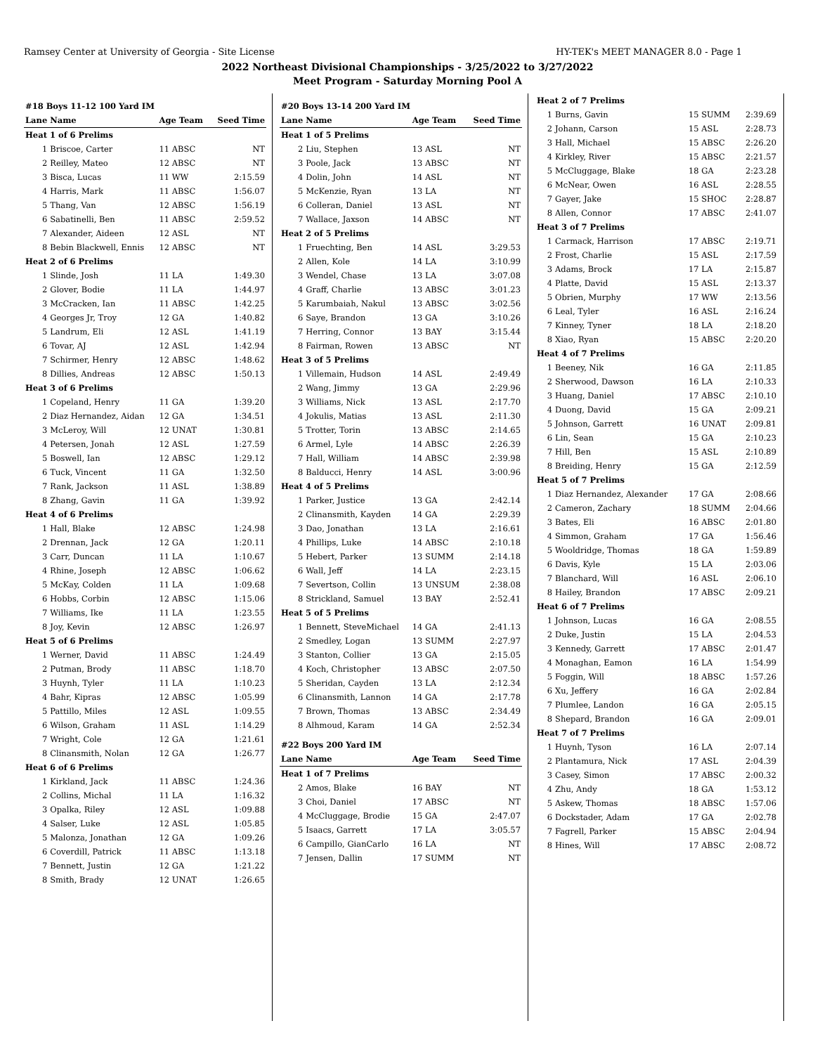Ramsey Center at University of Georgia - Site License HY-TEK's MEET MANAGER 8.0 - Page 1
2022 Northeast Divisional Championships - 3/25/2022 to 3/27/2022
Meet Program - Saturday Morning Pool A
| #18 Boys 11-12 100 Yard IM | | | |
| Lane | Name | Age Team | Seed Time |
| Heat 1 of 6 Prelims | | | |
| 1 | Briscoe, Carter | 11 ABSC | NT |
| 2 | Reilley, Mateo | 12 ABSC | NT |
| 3 | Bisca, Lucas | 11 WW | 2:15.59 |
| 4 | Harris, Mark | 11 ABSC | 1:56.07 |
| 5 | Thang, Van | 12 ABSC | 1:56.19 |
| 6 | Sabatinelli, Ben | 11 ABSC | 2:59.52 |
| 7 | Alexander, Aideen | 12 ASL | NT |
| 8 | Bebin Blackwell, Ennis | 12 ABSC | NT |
| Heat 2 of 6 Prelims | | | |
| 1 | Slinde, Josh | 11 LA | 1:49.30 |
| 2 | Glover, Bodie | 11 LA | 1:44.97 |
| 3 | McCracken, Ian | 11 ABSC | 1:42.25 |
| 4 | Georges Jr, Troy | 12 GA | 1:40.82 |
| 5 | Landrum, Eli | 12 ASL | 1:41.19 |
| 6 | Tovar, AJ | 12 ASL | 1:42.94 |
| 7 | Schirmer, Henry | 12 ABSC | 1:48.62 |
| 8 | Dillies, Andreas | 12 ABSC | 1:50.13 |
| Heat 3 of 6 Prelims | | | |
| 1 | Copeland, Henry | 11 GA | 1:39.20 |
| 2 | Diaz Hernandez, Aidan | 12 GA | 1:34.51 |
| 3 | McLeroy, Will | 12 UNAT | 1:30.81 |
| 4 | Petersen, Jonah | 12 ASL | 1:27.59 |
| 5 | Boswell, Ian | 12 ABSC | 1:29.12 |
| 6 | Tuck, Vincent | 11 GA | 1:32.50 |
| 7 | Rank, Jackson | 11 ASL | 1:38.89 |
| 8 | Zhang, Gavin | 11 GA | 1:39.92 |
| Heat 4 of 6 Prelims | | | |
| 1 | Hall, Blake | 12 ABSC | 1:24.98 |
| 2 | Drennan, Jack | 12 GA | 1:20.11 |
| 3 | Carr, Duncan | 11 LA | 1:10.67 |
| 4 | Rhine, Joseph | 12 ABSC | 1:06.62 |
| 5 | McKay, Colden | 11 LA | 1:09.68 |
| 6 | Hobbs, Corbin | 12 ABSC | 1:15.06 |
| 7 | Williams, Ike | 11 LA | 1:23.55 |
| 8 | Joy, Kevin | 12 ABSC | 1:26.97 |
| Heat 5 of 6 Prelims | | | |
| 1 | Werner, David | 11 ABSC | 1:24.49 |
| 2 | Putman, Brody | 11 ABSC | 1:18.70 |
| 3 | Huynh, Tyler | 11 LA | 1:10.23 |
| 4 | Bahr, Kipras | 12 ABSC | 1:05.99 |
| 5 | Pattillo, Miles | 12 ASL | 1:09.55 |
| 6 | Wilson, Graham | 11 ASL | 1:14.29 |
| 7 | Wright, Cole | 12 GA | 1:21.61 |
| 8 | Clinansmith, Nolan | 12 GA | 1:26.77 |
| Heat 6 of 6 Prelims | | | |
| 1 | Kirkland, Jack | 11 ABSC | 1:24.36 |
| 2 | Collins, Michal | 11 LA | 1:16.32 |
| 3 | Opalka, Riley | 12 ASL | 1:09.88 |
| 4 | Salser, Luke | 12 ASL | 1:05.85 |
| 5 | Malonza, Jonathan | 12 GA | 1:09.26 |
| 6 | Coverdill, Patrick | 11 ABSC | 1:13.18 |
| 7 | Bennett, Justin | 12 GA | 1:21.22 |
| 8 | Smith, Brady | 12 UNAT | 1:26.65 |
| #20 Boys 13-14 200 Yard IM | | | |
| Lane | Name | Age Team | Seed Time |
| Heat 1 of 5 Prelims | | | |
| 2 | Liu, Stephen | 13 ASL | NT |
| 3 | Poole, Jack | 13 ABSC | NT |
| 4 | Dolin, John | 14 ASL | NT |
| 5 | McKenzie, Ryan | 13 LA | NT |
| 6 | Colleran, Daniel | 13 ASL | NT |
| 7 | Wallace, Jaxson | 14 ABSC | NT |
| Heat 2 of 5 Prelims | | | |
| 1 | Fruechting, Ben | 14 ASL | 3:29.53 |
| 2 | Allen, Kole | 14 LA | 3:10.99 |
| 3 | Wendel, Chase | 13 LA | 3:07.08 |
| 4 | Graff, Charlie | 13 ABSC | 3:01.23 |
| 5 | Karumbaiah, Nakul | 13 ABSC | 3:02.56 |
| 6 | Saye, Brandon | 13 GA | 3:10.26 |
| 7 | Herring, Connor | 13 BAY | 3:15.44 |
| 8 | Fairman, Rowen | 13 ABSC | NT |
| Heat 3 of 5 Prelims | | | |
| 1 | Villemain, Hudson | 14 ASL | 2:49.49 |
| 2 | Wang, Jimmy | 13 GA | 2:29.96 |
| 3 | Williams, Nick | 13 ASL | 2:17.70 |
| 4 | Jokulis, Matias | 13 ASL | 2:11.30 |
| 5 | Trotter, Torin | 13 ABSC | 2:14.65 |
| 6 | Armel, Lyle | 14 ABSC | 2:26.39 |
| 7 | Hall, William | 14 ABSC | 2:39.98 |
| 8 | Balducci, Henry | 14 ASL | 3:00.96 |
| Heat 4 of 5 Prelims | | | |
| 1 | Parker, Justice | 13 GA | 2:42.14 |
| 2 | Clinansmith, Kayden | 14 GA | 2:29.39 |
| 3 | Dao, Jonathan | 13 LA | 2:16.61 |
| 4 | Phillips, Luke | 14 ABSC | 2:10.18 |
| 5 | Hebert, Parker | 13 SUMM | 2:14.18 |
| 6 | Wall, Jeff | 14 LA | 2:23.15 |
| 7 | Severtson, Collin | 13 UNSUM | 2:38.08 |
| 8 | Strickland, Samuel | 13 BAY | 2:52.41 |
| Heat 5 of 5 Prelims | | | |
| 1 | Bennett, SteveMichael | 14 GA | 2:41.13 |
| 2 | Smedley, Logan | 13 SUMM | 2:27.97 |
| 3 | Stanton, Collier | 13 GA | 2:15.05 |
| 4 | Koch, Christopher | 13 ABSC | 2:07.50 |
| 5 | Sheridan, Cayden | 13 LA | 2:12.34 |
| 6 | Clinansmith, Lannon | 14 GA | 2:17.78 |
| 7 | Brown, Thomas | 13 ABSC | 2:34.49 |
| 8 | Alhmoud, Karam | 14 GA | 2:52.34 |
| #22 Boys 200 Yard IM | | | |
| Lane | Name | Age Team | Seed Time |
| Heat 1 of 7 Prelims | | | |
| 2 | Amos, Blake | 16 BAY | NT |
| 3 | Choi, Daniel | 17 ABSC | NT |
| 4 | McCluggage, Brodie | 15 GA | 2:47.07 |
| 5 | Isaacs, Garrett | 17 LA | 3:05.57 |
| 6 | Campillo, GianCarlo | 16 LA | NT |
| 7 | Jensen, Dallin | 17 SUMM | NT |
| Heat 2 of 7 Prelims | | | |
| 1 | Burns, Gavin | 15 SUMM | 2:39.69 |
| 2 | Johann, Carson | 15 ASL | 2:28.73 |
| 3 | Hall, Michael | 15 ABSC | 2:26.20 |
| 4 | Kirkley, River | 15 ABSC | 2:21.57 |
| 5 | McCluggage, Blake | 18 GA | 2:23.28 |
| 6 | McNear, Owen | 16 ASL | 2:28.55 |
| 7 | Gayer, Jake | 15 SHOC | 2:28.87 |
| 8 | Allen, Connor | 17 ABSC | 2:41.07 |
| Heat 3 of 7 Prelims | | | |
| 1 | Carmack, Harrison | 17 ABSC | 2:19.71 |
| 2 | Frost, Charlie | 15 ASL | 2:17.59 |
| 3 | Adams, Brock | 17 LA | 2:15.87 |
| 4 | Platte, David | 15 ASL | 2:13.37 |
| 5 | Obrien, Murphy | 17 WW | 2:13.56 |
| 6 | Leal, Tyler | 16 ASL | 2:16.24 |
| 7 | Kinney, Tyner | 18 LA | 2:18.20 |
| 8 | Xiao, Ryan | 15 ABSC | 2:20.20 |
| Heat 4 of 7 Prelims | | | |
| 1 | Beeney, Nik | 16 GA | 2:11.85 |
| 2 | Sherwood, Dawson | 16 LA | 2:10.33 |
| 3 | Huang, Daniel | 17 ABSC | 2:10.10 |
| 4 | Duong, David | 15 GA | 2:09.21 |
| 5 | Johnson, Garrett | 16 UNAT | 2:09.81 |
| 6 | Lin, Sean | 15 GA | 2:10.23 |
| 7 | Hill, Ben | 15 ASL | 2:10.89 |
| 8 | Breiding, Henry | 15 GA | 2:12.59 |
| Heat 5 of 7 Prelims | | | |
| 1 | Diaz Hernandez, Alexander | 17 GA | 2:08.66 |
| 2 | Cameron, Zachary | 18 SUMM | 2:04.66 |
| 3 | Bates, Eli | 16 ABSC | 2:01.80 |
| 4 | Simmon, Graham | 17 GA | 1:56.46 |
| 5 | Wooldridge, Thomas | 18 GA | 1:59.89 |
| 6 | Davis, Kyle | 15 LA | 2:03.06 |
| 7 | Blanchard, Will | 16 ASL | 2:06.10 |
| 8 | Hailey, Brandon | 17 ABSC | 2:09.21 |
| Heat 6 of 7 Prelims | | | |
| 1 | Johnson, Lucas | 16 GA | 2:08.55 |
| 2 | Duke, Justin | 15 LA | 2:04.53 |
| 3 | Kennedy, Garrett | 17 ABSC | 2:01.47 |
| 4 | Monaghan, Eamon | 16 LA | 1:54.99 |
| 5 | Foggin, Will | 18 ABSC | 1:57.26 |
| 6 | Xu, Jeffery | 16 GA | 2:02.84 |
| 7 | Plumlee, Landon | 16 GA | 2:05.15 |
| 8 | Shepard, Brandon | 16 GA | 2:09.01 |
| Heat 7 of 7 Prelims | | | |
| 1 | Huynh, Tyson | 16 LA | 2:07.14 |
| 2 | Plantamura, Nick | 17 ASL | 2:04.39 |
| 3 | Casey, Simon | 17 ABSC | 2:00.32 |
| 4 | Zhu, Andy | 18 GA | 1:53.12 |
| 5 | Askew, Thomas | 18 ABSC | 1:57.06 |
| 6 | Dockstader, Adam | 17 GA | 2:02.78 |
| 7 | Fagrell, Parker | 15 ABSC | 2:04.94 |
| 8 | Hines, Will | 17 ABSC | 2:08.72 |